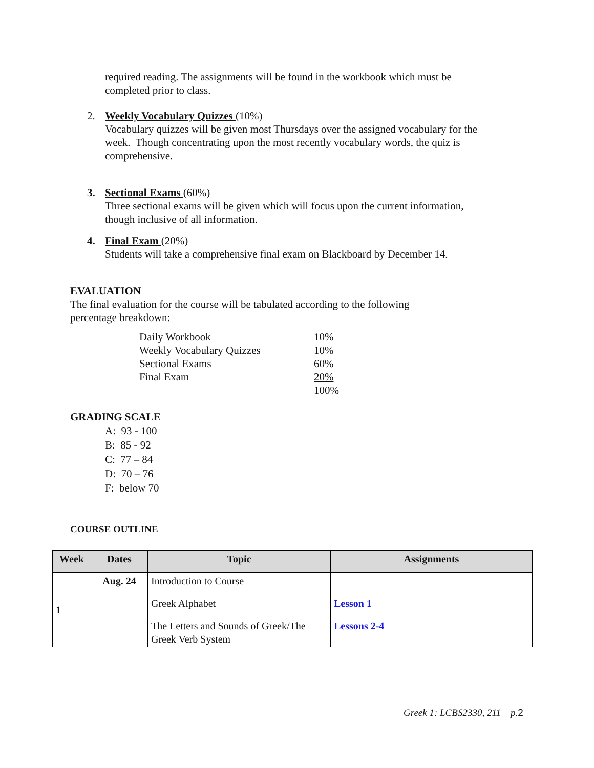required reading. The assignments will be found in the workbook which must be completed prior to class.
2. Weekly Vocabulary Quizzes (10%)
Vocabulary quizzes will be given most Thursdays over the assigned vocabulary for the week. Though concentrating upon the most recently vocabulary words, the quiz is comprehensive.
3. Sectional Exams (60%)
Three sectional exams will be given which will focus upon the current information, though inclusive of all information.
4. Final Exam (20%)
Students will take a comprehensive final exam on Blackboard by December 14.
EVALUATION
The final evaluation for the course will be tabulated according to the following
percentage breakdown:
| Daily Workbook | 10% |
| Weekly Vocabulary Quizzes | 10% |
| Sectional Exams | 60% |
| Final Exam | 20% |
| | 100% |
GRADING SCALE
A: 93 - 100
B: 85 - 92
C: 77 – 84
D: 70 – 76
F: below 70
COURSE OUTLINE
| Week | Dates | Topic | Assignments |
| --- | --- | --- | --- |
| 1 | Aug. 24 | Introduction to Course | |
| | | Greek Alphabet | Lesson 1 |
| | | The Letters and Sounds of Greek/The Greek Verb System | Lessons 2-4 |
Greek 1: LCBS2330, 211 p.2